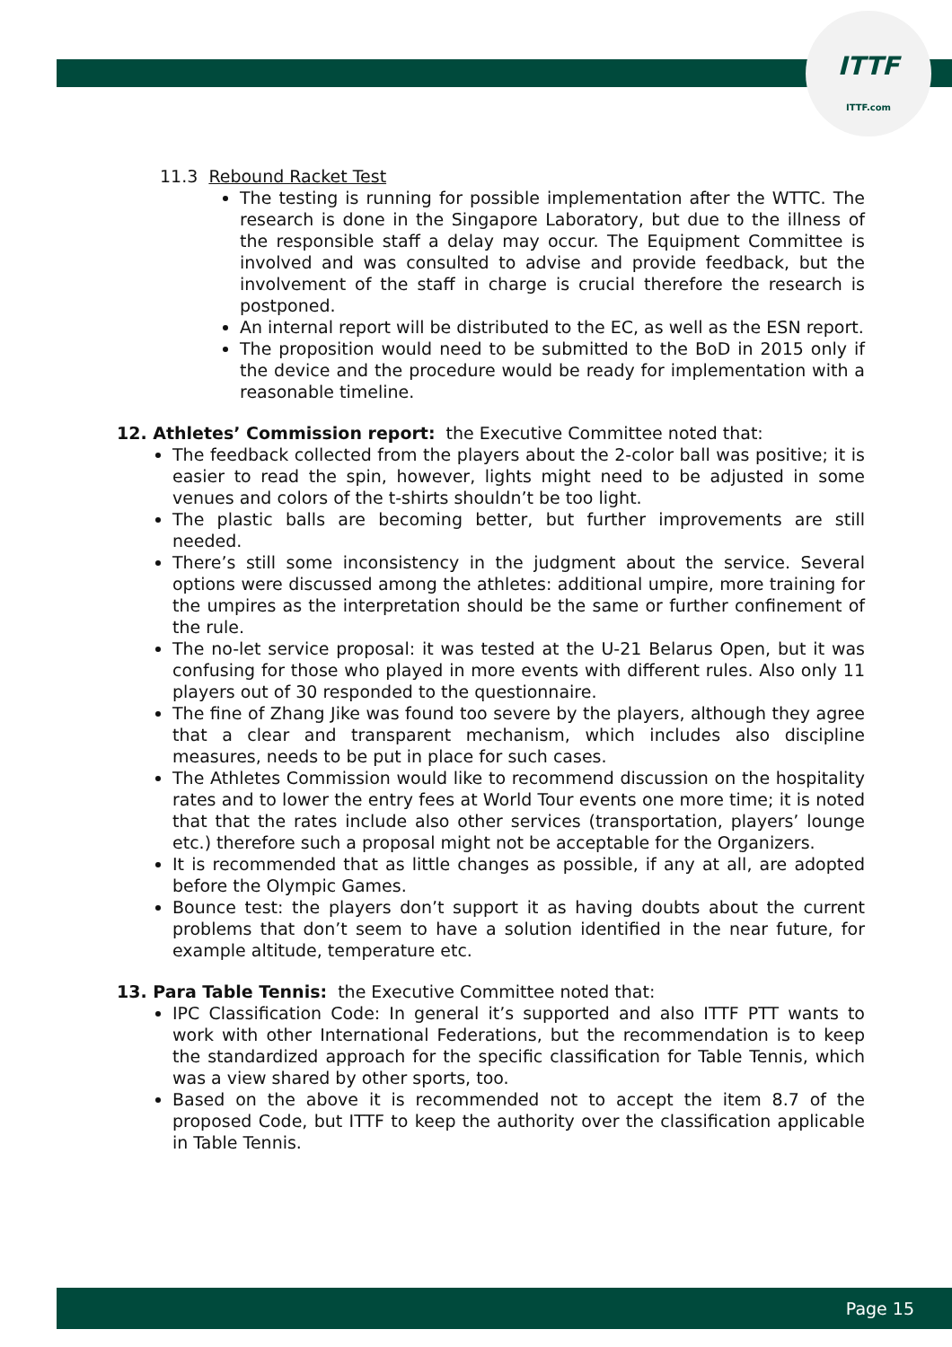ITTF
ITTF.com
11.3 Rebound Racket Test
The testing is running for possible implementation after the WTTC. The research is done in the Singapore Laboratory, but due to the illness of the responsible staff a delay may occur. The Equipment Committee is involved and was consulted to advise and provide feedback, but the involvement of the staff in charge is crucial therefore the research is postponed.
An internal report will be distributed to the EC, as well as the ESN report.
The proposition would need to be submitted to the BoD in 2015 only if the device and the procedure would be ready for implementation with a reasonable timeline.
12. Athletes’ Commission report: the Executive Committee noted that:
The feedback collected from the players about the 2-color ball was positive; it is easier to read the spin, however, lights might need to be adjusted in some venues and colors of the t-shirts shouldn’t be too light.
The plastic balls are becoming better, but further improvements are still needed.
There’s still some inconsistency in the judgment about the service. Several options were discussed among the athletes: additional umpire, more training for the umpires as the interpretation should be the same or further confinement of the rule.
The no-let service proposal: it was tested at the U-21 Belarus Open, but it was confusing for those who played in more events with different rules. Also only 11 players out of 30 responded to the questionnaire.
The fine of Zhang Jike was found too severe by the players, although they agree that a clear and transparent mechanism, which includes also discipline measures, needs to be put in place for such cases.
The Athletes Commission would like to recommend discussion on the hospitality rates and to lower the entry fees at World Tour events one more time; it is noted that that the rates include also other services (transportation, players’ lounge etc.) therefore such a proposal might not be acceptable for the Organizers.
It is recommended that as little changes as possible, if any at all, are adopted before the Olympic Games.
Bounce test: the players don’t support it as having doubts about the current problems that don’t seem to have a solution identified in the near future, for example altitude, temperature etc.
13. Para Table Tennis: the Executive Committee noted that:
IPC Classification Code: In general it’s supported and also ITTF PTT wants to work with other International Federations, but the recommendation is to keep the standardized approach for the specific classification for Table Tennis, which was a view shared by other sports, too.
Based on the above it is recommended not to accept the item 8.7 of the proposed Code, but ITTF to keep the authority over the classification applicable in Table Tennis.
Page 15